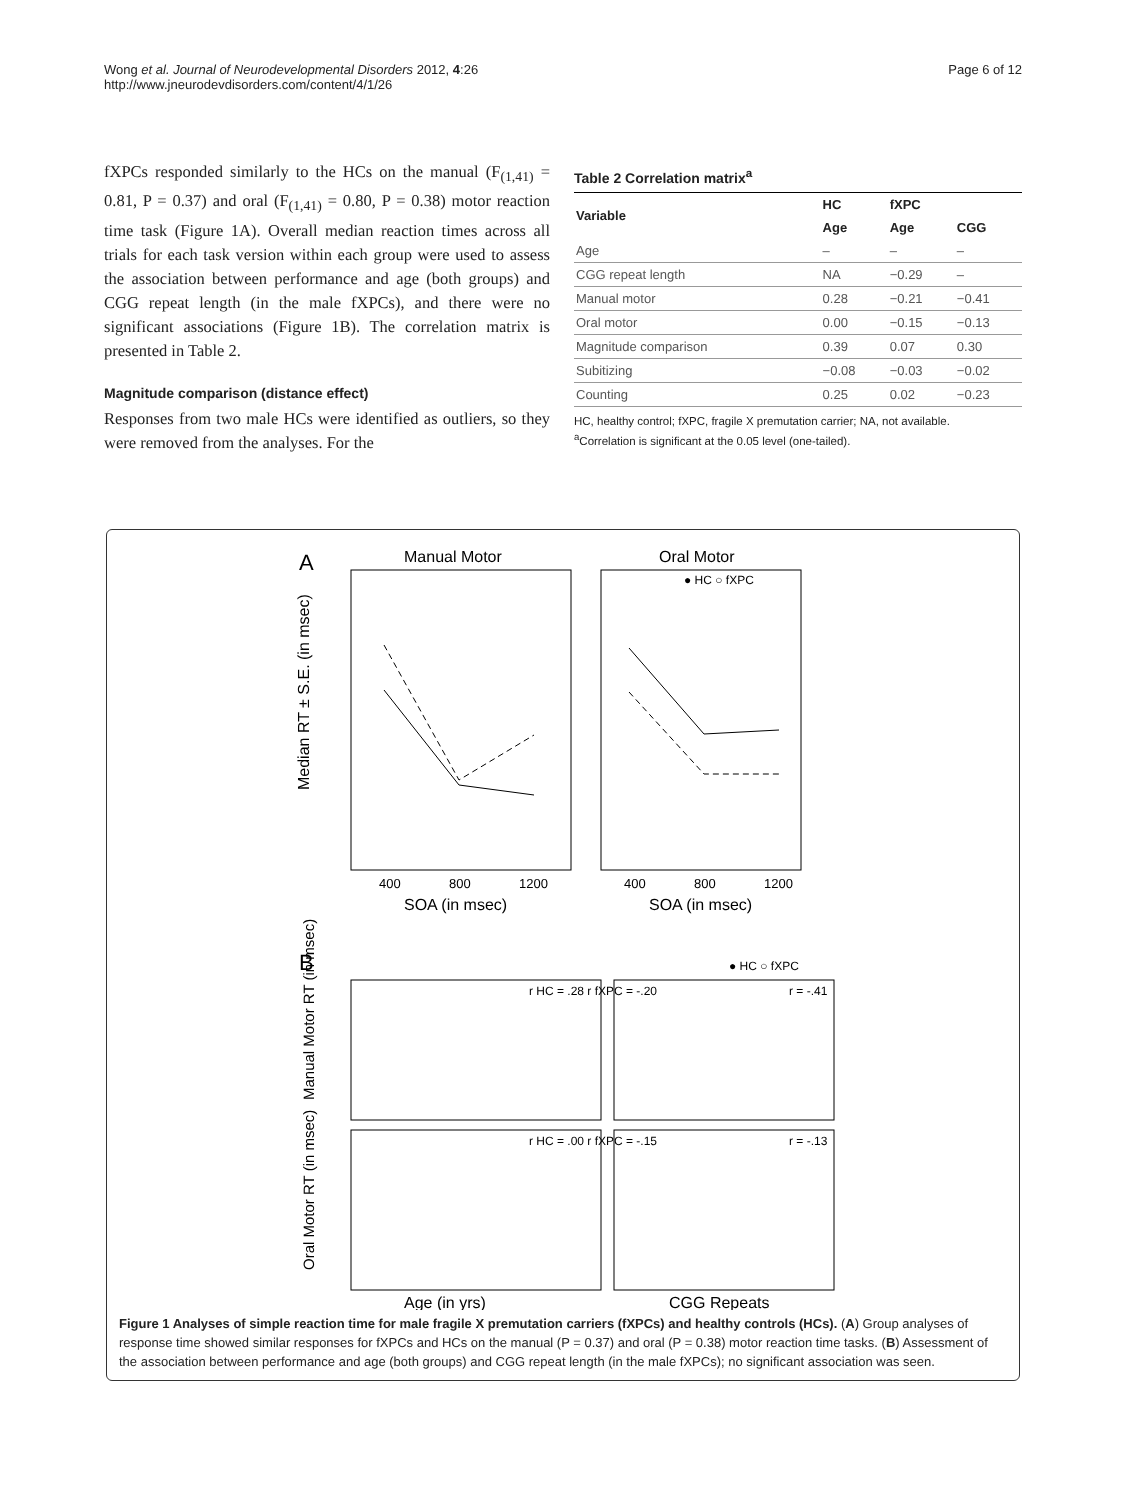Wong et al. Journal of Neurodevelopmental Disorders 2012, 4:26
http://www.jneurodevdisorders.com/content/4/1/26
Page 6 of 12
fXPCs responded similarly to the HCs on the manual (F<sub>(1,41)</sub> = 0.81, P = 0.37) and oral (F<sub>(1,41)</sub> = 0.80, P = 0.38) motor reaction time task (Figure 1A). Overall median reaction times across all trials for each task version within each group were used to assess the association between performance and age (both groups) and CGG repeat length (in the male fXPCs), and there were no significant associations (Figure 1B). The correlation matrix is presented in Table 2.
Magnitude comparison (distance effect)
Responses from two male HCs were identified as outliers, so they were removed from the analyses. For the
Table 2 Correlation matrix<sup>a</sup>
| Variable | HC | fXPC | |
| --- | --- | --- | --- |
| | Age | Age | CGG |
| Age | – | – | – |
| CGG repeat length | NA | −0.29 | – |
| Manual motor | 0.28 | −0.21 | −0.41 |
| Oral motor | 0.00 | −0.15 | −0.13 |
| Magnitude comparison | 0.39 | 0.07 | 0.30 |
| Subitizing | −0.08 | −0.03 | −0.02 |
| Counting | 0.25 | 0.02 | −0.23 |
HC, healthy control; fXPC, fragile X premutation carrier; NA, not available.
<sup>a</sup> Correlation is significant at the 0.05 level (one-tailed).
A
Manual Motor
Oral Motor
● HC ○ fXPC
Median RT ± S.E. (in msec)
400
800
1200
400
800
1200
SOA (in msec)
SOA (in msec)
B
● HC ○ fXPC
r HC = .28 r fXPC = -.20
r = -.41
r HC = .00 r fXPC = -.15
r = -.13
Manual Motor RT (in msec)
Oral Motor RT (in msec)
Age (in yrs)
CGG Repeats
Figure 1 Analyses of simple reaction time for male fragile X premutation carriers (fXPCs) and healthy controls (HCs). (A) Group analyses of response time showed similar responses for fXPCs and HCs on the manual (P = 0.37) and oral (P = 0.38) motor reaction time tasks. (B) Assessment of the association between performance and age (both groups) and CGG repeat length (in the male fXPCs); no significant association was seen.